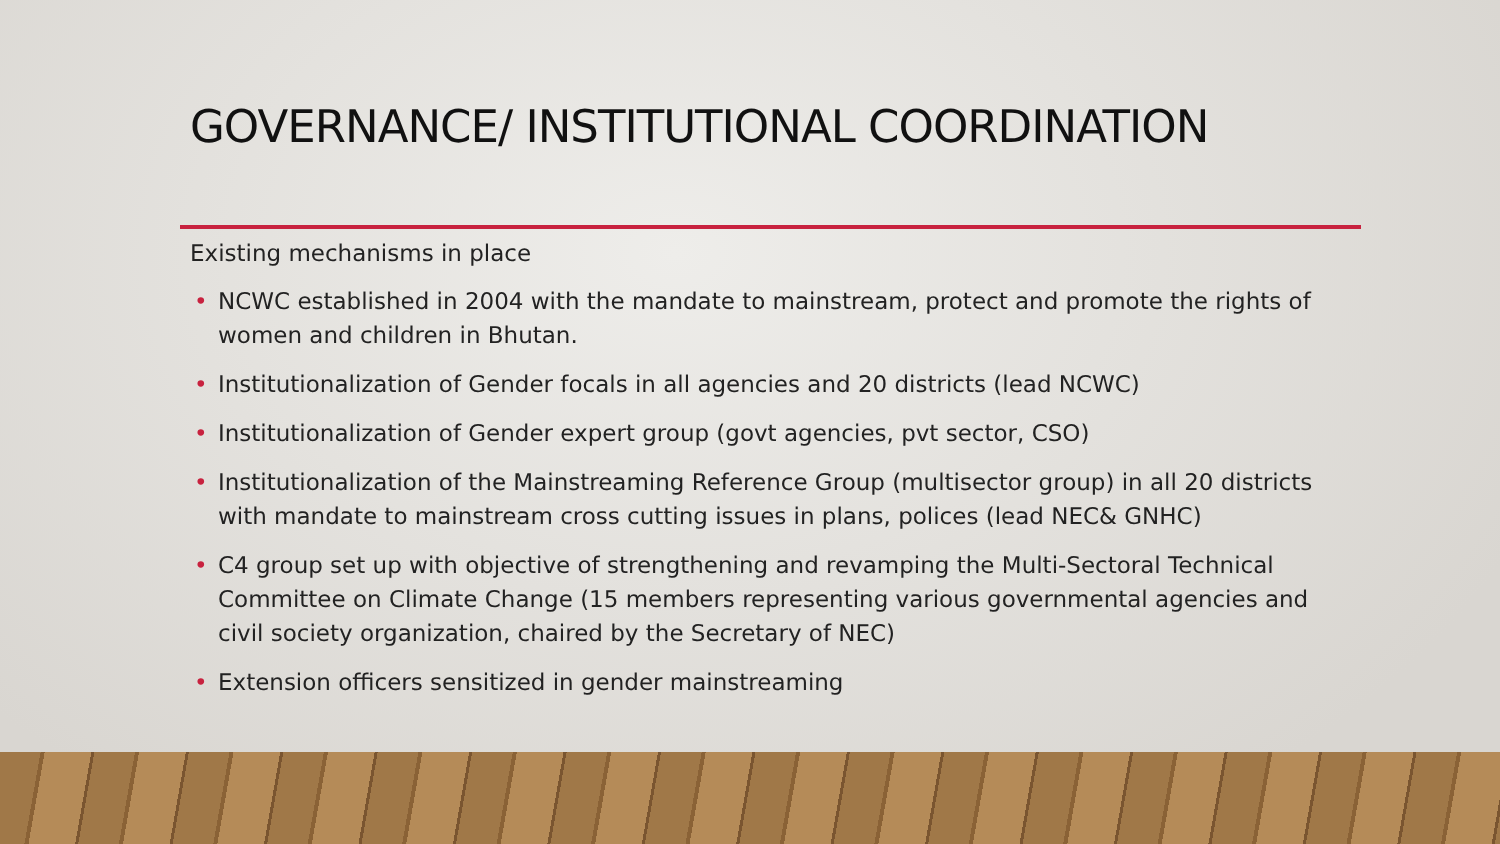GOVERNANCE/ INSTITUTIONAL COORDINATION
Existing mechanisms in place
• NCWC established in 2004 with the mandate to mainstream, protect and promote the rights of women and children in Bhutan.
• Institutionalization of Gender focals in all agencies and 20 districts (lead NCWC)
• Institutionalization of Gender expert group (govt agencies, pvt sector, CSO)
• Institutionalization of the Mainstreaming Reference Group (multisector group) in all 20 districts with mandate to mainstream cross cutting issues in plans, polices (lead NEC& GNHC)
• C4 group set up with objective of strengthening and revamping the Multi-Sectoral Technical Committee on Climate Change (15 members representing various governmental agencies and civil society organization, chaired by the Secretary of NEC)
• Extension officers sensitized in gender mainstreaming